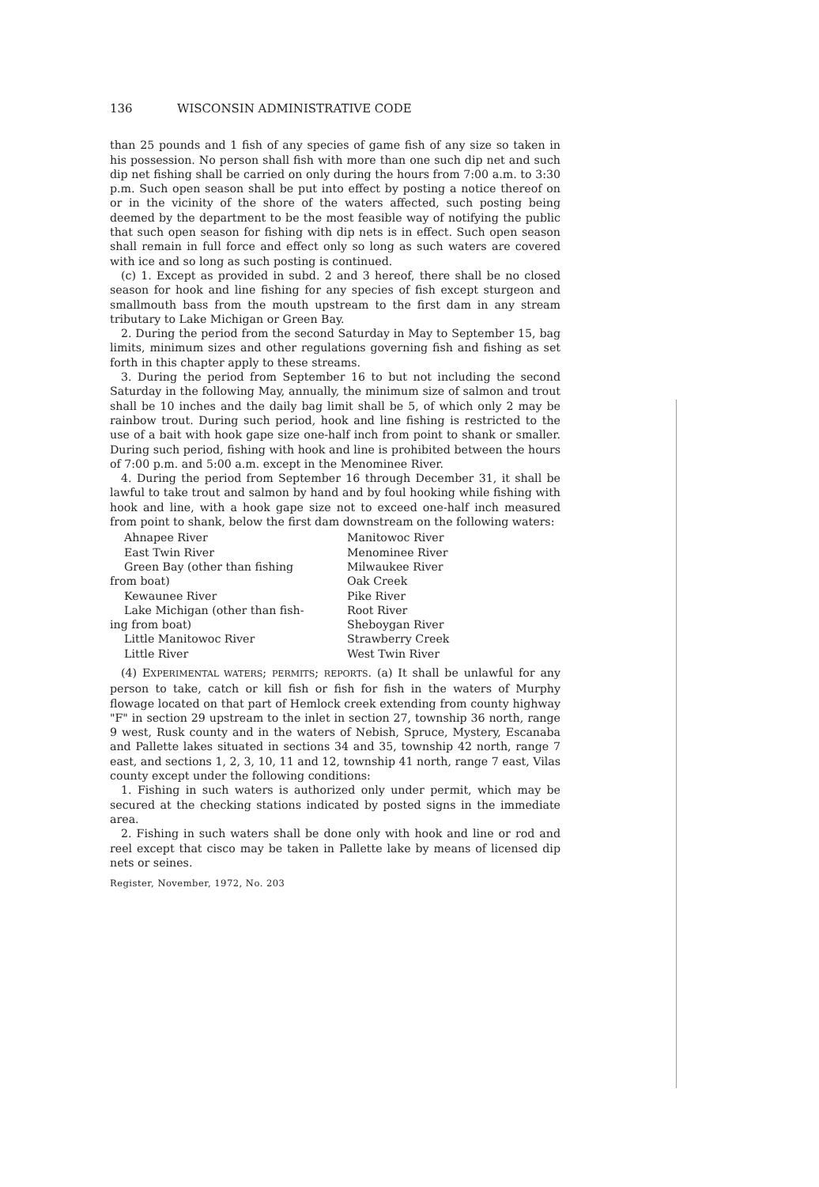136 WISCONSIN ADMINISTRATIVE CODE
than 25 pounds and 1 fish of any species of game fish of any size so taken in his possession. No person shall fish with more than one such dip net and such dip net fishing shall be carried on only during the hours from 7:00 a.m. to 3:30 p.m. Such open season shall be put into effect by posting a notice thereof on or in the vicinity of the shore of the waters affected, such posting being deemed by the department to be the most feasible way of notifying the public that such open season for fishing with dip nets is in effect. Such open season shall remain in full force and effect only so long as such waters are covered with ice and so long as such posting is continued.
(c) 1. Except as provided in subd. 2 and 3 hereof, there shall be no closed season for hook and line fishing for any species of fish except sturgeon and smallmouth bass from the mouth upstream to the first dam in any stream tributary to Lake Michigan or Green Bay.
2. During the period from the second Saturday in May to September 15, bag limits, minimum sizes and other regulations governing fish and fishing as set forth in this chapter apply to these streams.
3. During the period from September 16 to but not including the second Saturday in the following May, annually, the minimum size of salmon and trout shall be 10 inches and the daily bag limit shall be 5, of which only 2 may be rainbow trout. During such period, hook and line fishing is restricted to the use of a bait with hook gape size one-half inch from point to shank or smaller. During such period, fishing with hook and line is prohibited between the hours of 7:00 p.m. and 5:00 a.m. except in the Menominee River.
4. During the period from September 16 through December 31, it shall be lawful to take trout and salmon by hand and by foul hooking while fishing with hook and line, with a hook gape size not to exceed one-half inch measured from point to shank, below the first dam downstream on the following waters:
Ahnapee River
East Twin River
Green Bay (other than fishing
from boat)
Kewaunee River
Lake Michigan (other than fish-
ing from boat)
Little Manitowoc River
Little River
Manitowoc River
Menominee River
Milwaukee River
Oak Creek
Pike River
Root River
Sheboygan River
Strawberry Creek
West Twin River
(4) EXPERIMENTAL WATERS; PERMITS; REPORTS. (a) It shall be unlawful for any person to take, catch or kill fish or fish for fish in the waters of Murphy flowage located on that part of Hemlock creek extending from county highway "F" in section 29 upstream to the inlet in section 27, township 36 north, range 9 west, Rusk county and in the waters of Nebish, Spruce, Mystery, Escanaba and Pallette lakes situated in sections 34 and 35, township 42 north, range 7 east, and sections 1, 2, 3, 10, 11 and 12, township 41 north, range 7 east, Vilas county except under the following conditions:
1. Fishing in such waters is authorized only under permit, which may be secured at the checking stations indicated by posted signs in the immediate area.
2. Fishing in such waters shall be done only with hook and line or rod and reel except that cisco may be taken in Pallette lake by means of licensed dip nets or seines.
Register, November, 1972, No. 203